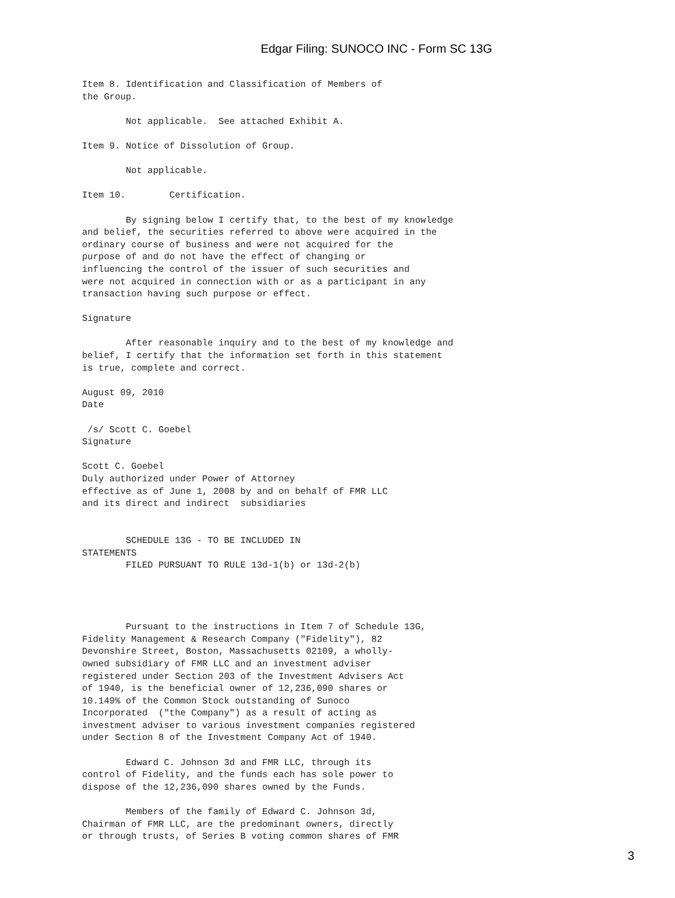Edgar Filing: SUNOCO INC - Form SC 13G
Item 8. Identification and Classification of Members of
the Group.

        Not applicable.  See attached Exhibit A.

Item 9. Notice of Dissolution of Group.

        Not applicable.

Item 10.        Certification.

        By signing below I certify that, to the best of my knowledge
and belief, the securities referred to above were acquired in the
ordinary course of business and were not acquired for the
purpose of and do not have the effect of changing or
influencing the control of the issuer of such securities and
were not acquired in connection with or as a participant in any
transaction having such purpose or effect.

Signature

        After reasonable inquiry and to the best of my knowledge and
belief, I certify that the information set forth in this statement
is true, complete and correct.

August 09, 2010
Date

 /s/ Scott C. Goebel
Signature

Scott C. Goebel
Duly authorized under Power of Attorney
effective as of June 1, 2008 by and on behalf of FMR LLC
and its direct and indirect  subsidiaries


        SCHEDULE 13G - TO BE INCLUDED IN
STATEMENTS
        FILED PURSUANT TO RULE 13d-1(b) or 13d-2(b)




        Pursuant to the instructions in Item 7 of Schedule 13G,
Fidelity Management & Research Company ("Fidelity"), 82
Devonshire Street, Boston, Massachusetts 02109, a wholly-
owned subsidiary of FMR LLC and an investment adviser
registered under Section 203 of the Investment Advisers Act
of 1940, is the beneficial owner of 12,236,090 shares or
10.149% of the Common Stock outstanding of Sunoco
Incorporated  ("the Company") as a result of acting as
investment adviser to various investment companies registered
under Section 8 of the Investment Company Act of 1940.

        Edward C. Johnson 3d and FMR LLC, through its
control of Fidelity, and the funds each has sole power to
dispose of the 12,236,090 shares owned by the Funds.

        Members of the family of Edward C. Johnson 3d,
Chairman of FMR LLC, are the predominant owners, directly
or through trusts, of Series B voting common shares of FMR
3